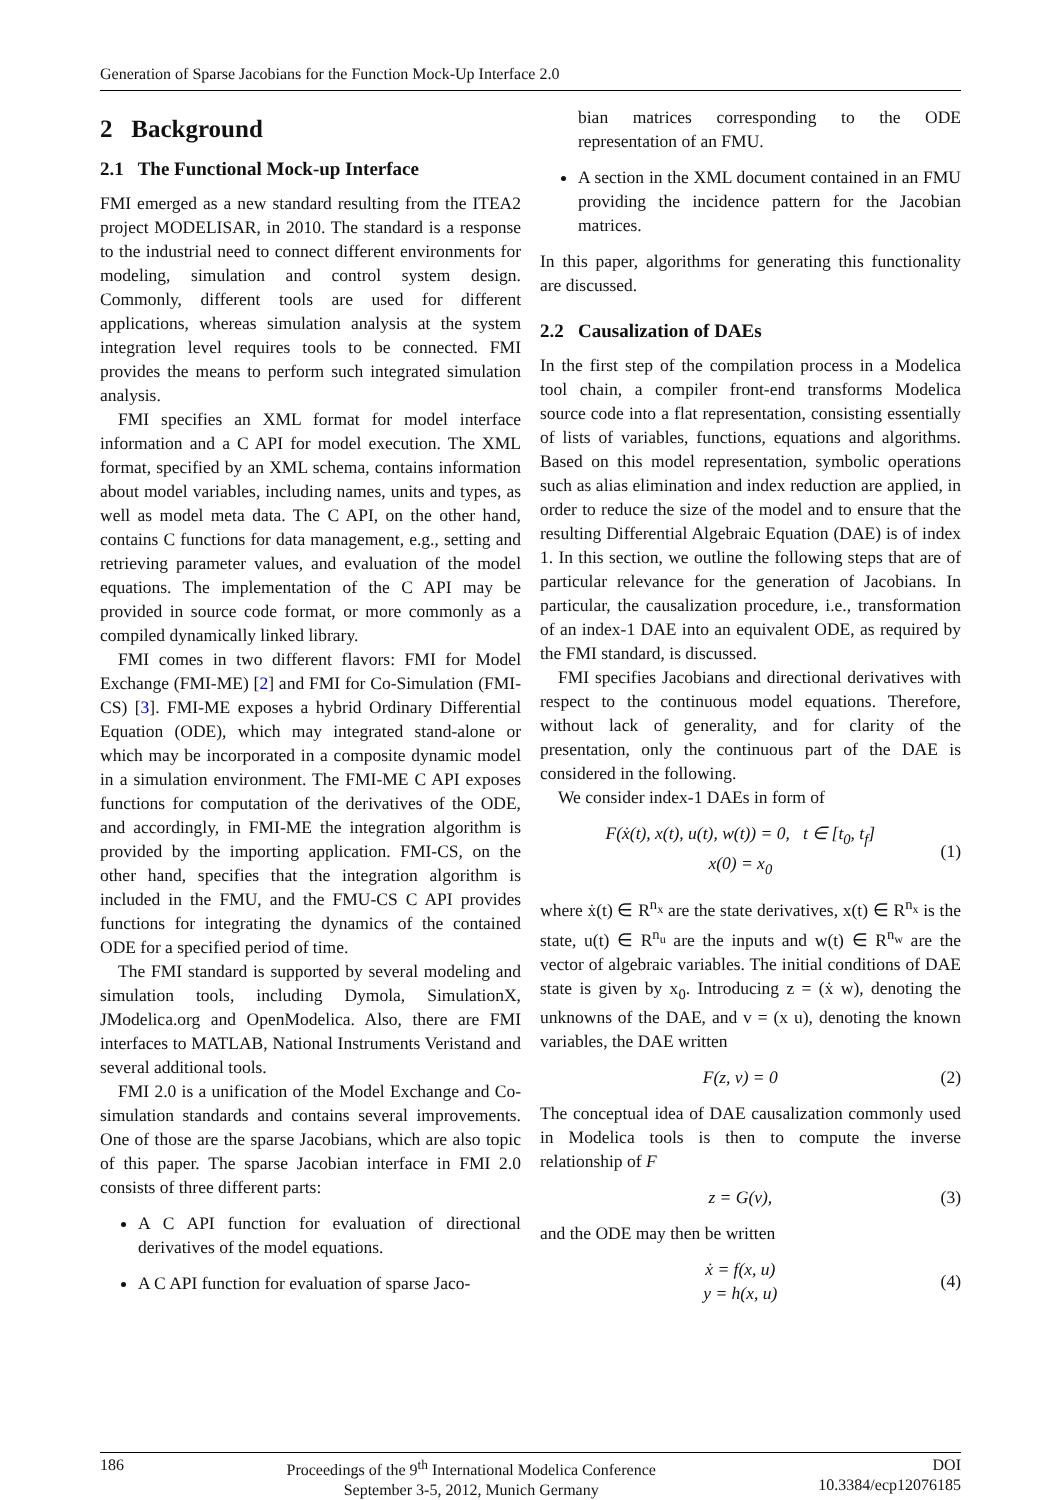Generation of Sparse Jacobians for the Function Mock-Up Interface 2.0
2 Background
2.1 The Functional Mock-up Interface
FMI emerged as a new standard resulting from the ITEA2 project MODELISAR, in 2010. The standard is a response to the industrial need to connect different environments for modeling, simulation and control system design. Commonly, different tools are used for different applications, whereas simulation analysis at the system integration level requires tools to be connected. FMI provides the means to perform such integrated simulation analysis.
FMI specifies an XML format for model interface information and a C API for model execution. The XML format, specified by an XML schema, contains information about model variables, including names, units and types, as well as model meta data. The C API, on the other hand, contains C functions for data management, e.g., setting and retrieving parameter values, and evaluation of the model equations. The implementation of the C API may be provided in source code format, or more commonly as a compiled dynamically linked library.
FMI comes in two different flavors: FMI for Model Exchange (FMI-ME) [2] and FMI for Co-Simulation (FMI-CS) [3]. FMI-ME exposes a hybrid Ordinary Differential Equation (ODE), which may integrated stand-alone or which may be incorporated in a composite dynamic model in a simulation environment. The FMI-ME C API exposes functions for computation of the derivatives of the ODE, and accordingly, in FMI-ME the integration algorithm is provided by the importing application. FMI-CS, on the other hand, specifies that the integration algorithm is included in the FMU, and the FMU-CS C API provides functions for integrating the dynamics of the contained ODE for a specified period of time.
The FMI standard is supported by several modeling and simulation tools, including Dymola, SimulationX, JModelica.org and OpenModelica. Also, there are FMI interfaces to MATLAB, National Instruments Veristand and several additional tools.
FMI 2.0 is a unification of the Model Exchange and Co-simulation standards and contains several improvements. One of those are the sparse Jacobians, which are also topic of this paper. The sparse Jacobian interface in FMI 2.0 consists of three different parts:
A C API function for evaluation of directional derivatives of the model equations.
A C API function for evaluation of sparse Jaco-
bian matrices corresponding to the ODE representation of an FMU.
A section in the XML document contained in an FMU providing the incidence pattern for the Jacobian matrices.
In this paper, algorithms for generating this functionality are discussed.
2.2 Causalization of DAEs
In the first step of the compilation process in a Modelica tool chain, a compiler front-end transforms Modelica source code into a flat representation, consisting essentially of lists of variables, functions, equations and algorithms. Based on this model representation, symbolic operations such as alias elimination and index reduction are applied, in order to reduce the size of the model and to ensure that the resulting Differential Algebraic Equation (DAE) is of index 1. In this section, we outline the following steps that are of particular relevance for the generation of Jacobians. In particular, the causalization procedure, i.e., transformation of an index-1 DAE into an equivalent ODE, as required by the FMI standard, is discussed.
FMI specifies Jacobians and directional derivatives with respect to the continuous model equations. Therefore, without lack of generality, and for clarity of the presentation, only the continuous part of the DAE is considered in the following.
We consider index-1 DAEs in form of
F(ẋ(t), x(t), u(t), w(t)) = 0, t ∈ [t<sub>0</sub>, t<sub>f</sub>]
x(0) = x<sub>0</sub>
(1)
where ẋ(t) ∈ R<sup>n<sub>x</sub></sup> are the state derivatives, x(t) ∈ R<sup>n<sub>x</sub></sup> is the state, u(t) ∈ R<sup>n<sub>u</sub></sup> are the inputs and w(t) ∈ R<sup>n<sub>w</sub></sup> are the vector of algebraic variables. The initial conditions of DAE state is given by x<sub>0</sub>. Introducing z = (ẋ w), denoting the unknowns of the DAE, and v = (x u), denoting the known variables, the DAE written
F(z, v) = 0 (2)
The conceptual idea of DAE causalization commonly used in Modelica tools is then to compute the inverse relationship of F
z = G(v), (3)
and the ODE may then be written
ẋ = f(x, u)
y = h(x, u)
(4)
186 Proceedings of the 9<sup>th</sup> International Modelica Conference
September 3-5, 2012, Munich Germany
DOI
10.3384/ecp12076185